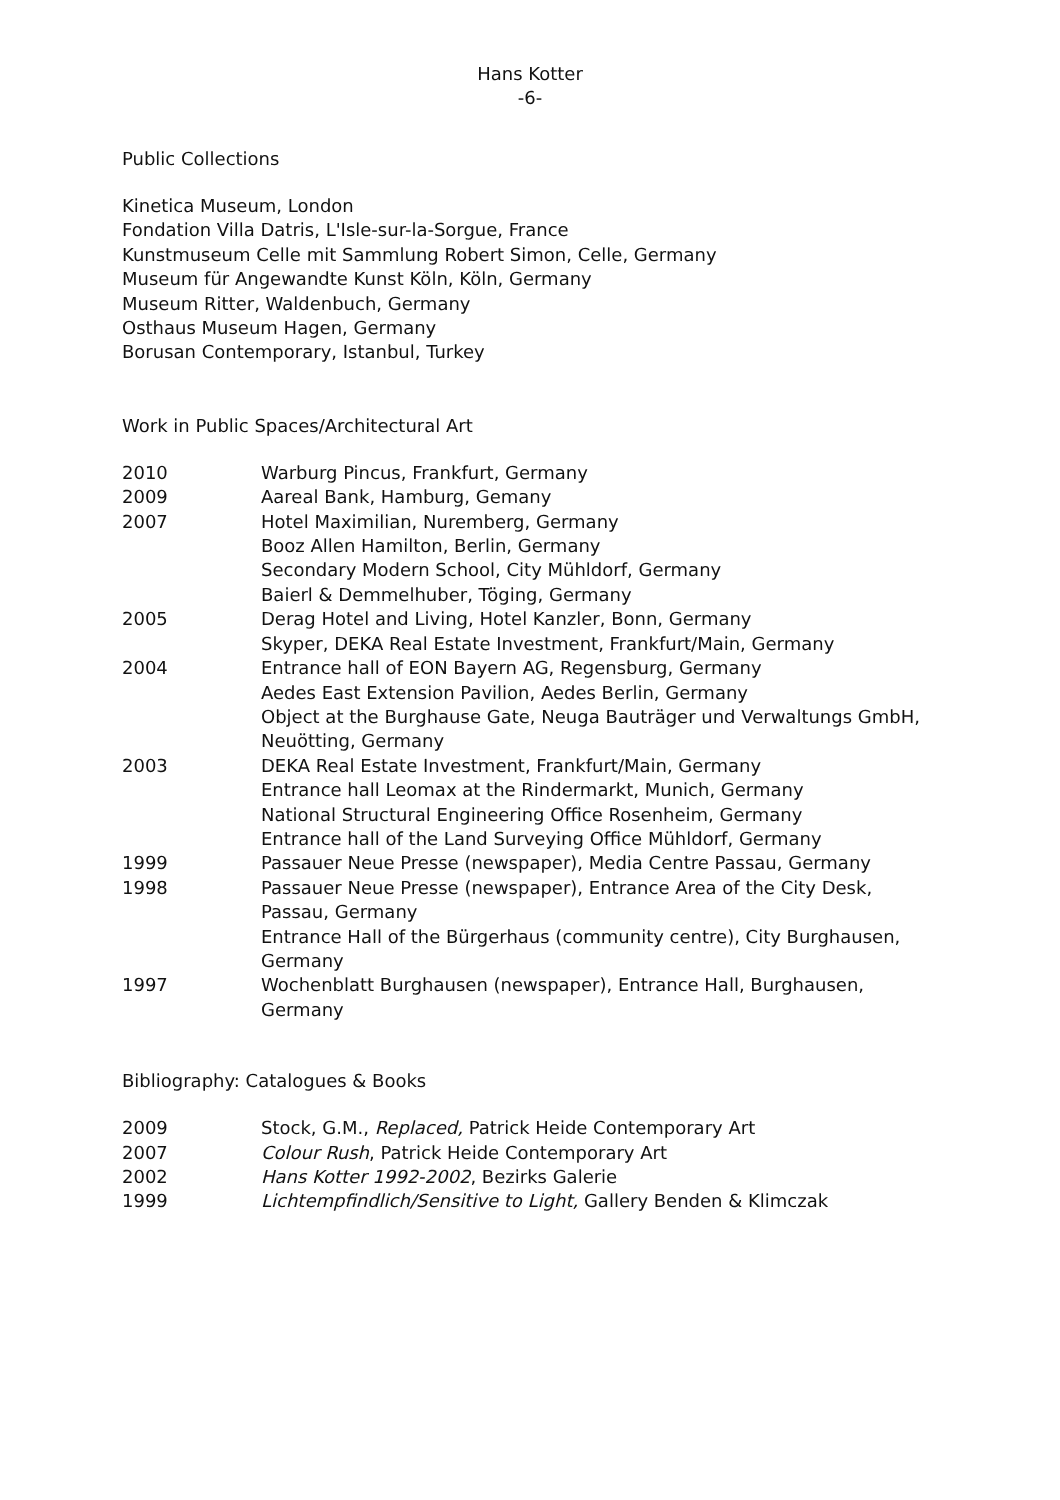Hans Kotter
-6-
Public Collections
Kinetica Museum, London
Fondation Villa Datris, L'Isle-sur-la-Sorgue, France
Kunstmuseum Celle mit Sammlung Robert Simon, Celle, Germany
Museum für Angewandte Kunst Köln, Köln, Germany
Museum Ritter, Waldenbuch, Germany
Osthaus Museum Hagen, Germany
Borusan Contemporary, Istanbul, Turkey
Work in Public Spaces/Architectural Art
| 2010 | Warburg Pincus, Frankfurt, Germany |
| 2009 | Aareal Bank, Hamburg, Gemany |
| 2007 | Hotel Maximilian, Nuremberg, Germany |
| | Booz Allen Hamilton, Berlin, Germany |
| | Secondary Modern School, City Mühldorf, Germany |
| | Baierl & Demmelhuber, Töging, Germany |
| 2005 | Derag Hotel and Living, Hotel Kanzler, Bonn, Germany |
| | Skyper, DEKA Real Estate Investment, Frankfurt/Main, Germany |
| 2004 | Entrance hall of EON Bayern AG, Regensburg, Germany |
| | Aedes East Extension Pavilion, Aedes Berlin, Germany |
| | Object at the Burghause Gate, Neuga Bauträger und Verwaltungs GmbH, Neuötting, Germany |
| 2003 | DEKA Real Estate Investment, Frankfurt/Main, Germany |
| | Entrance hall Leomax at the Rindermarkt, Munich, Germany |
| | National Structural Engineering Office Rosenheim, Germany |
| | Entrance hall of the Land Surveying Office Mühldorf, Germany |
| 1999 | Passauer Neue Presse (newspaper), Media Centre Passau, Germany |
| 1998 | Passauer Neue Presse (newspaper), Entrance Area of the City Desk, Passau, Germany |
| | Entrance Hall of the Bürgerhaus (community centre), City Burghausen, Germany |
| 1997 | Wochenblatt Burghausen (newspaper), Entrance Hall, Burghausen, Germany |
Bibliography: Catalogues & Books
| 2009 | Stock, G.M., Replaced, Patrick Heide Contemporary Art |
| 2007 | Colour Rush , Patrick Heide Contemporary Art |
| 2002 | Hans Kotter 1992-2002 , Bezirks Galerie |
| 1999 | Lichtempfindlich/Sensitive to Light, Gallery Benden & Klimczak |